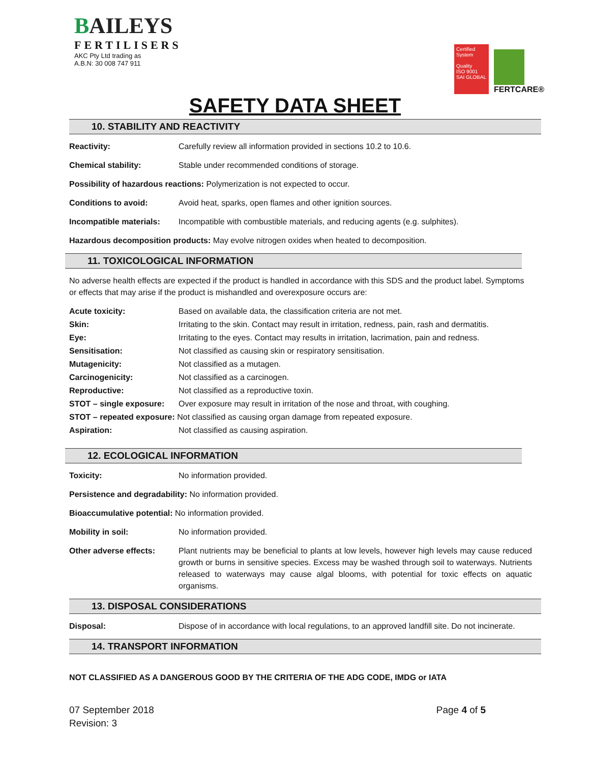BAILEYS
FERTILISERS
AKC Pty Ltd trading as
A.B.N: 30 008 747 911
Certified System
Quality
ISO 9001
SAI GLOBAL
FERTCARE®
SAFETY DATA SHEET
10. STABILITY AND REACTIVITY
Reactivity: Carefully review all information provided in sections 10.2 to 10.6.
Chemical stability: Stable under recommended conditions of storage.
Possibility of hazardous reactions: Polymerization is not expected to occur.
Conditions to avoid: Avoid heat, sparks, open flames and other ignition sources.
Incompatible materials: Incompatible with combustible materials, and reducing agents (e.g. sulphites).
Hazardous decomposition products: May evolve nitrogen oxides when heated to decomposition.
11. TOXICOLOGICAL INFORMATION
No adverse health effects are expected if the product is handled in accordance with this SDS and the product label. Symptoms or effects that may arise if the product is mishandled and overexposure occurs are:
Acute toxicity: Based on available data, the classification criteria are not met.
Skin: Irritating to the skin. Contact may result in irritation, redness, pain, rash and dermatitis.
Eye: Irritating to the eyes. Contact may results in irritation, lacrimation, pain and redness.
Sensitisation: Not classified as causing skin or respiratory sensitisation.
Mutagenicity: Not classified as a mutagen.
Carcinogenicity: Not classified as a carcinogen.
Reproductive: Not classified as a reproductive toxin.
STOT – single exposure: Over exposure may result in irritation of the nose and throat, with coughing.
STOT – repeated exposure: Not classified as causing organ damage from repeated exposure.
Aspiration: Not classified as causing aspiration.
12. ECOLOGICAL INFORMATION
Toxicity: No information provided.
Persistence and degradability: No information provided.
Bioaccumulative potential: No information provided.
Mobility in soil: No information provided.
Other adverse effects: Plant nutrients may be beneficial to plants at low levels, however high levels may cause reduced growth or burns in sensitive species. Excess may be washed through soil to waterways. Nutrients released to waterways may cause algal blooms, with potential for toxic effects on aquatic organisms.
13. DISPOSAL CONSIDERATIONS
Disposal: Dispose of in accordance with local regulations, to an approved landfill site. Do not incinerate.
14. TRANSPORT INFORMATION
NOT CLASSIFIED AS A DANGEROUS GOOD BY THE CRITERIA OF THE ADG CODE, IMDG or IATA
07 September 2018
Revision: 3
Page 4 of 5